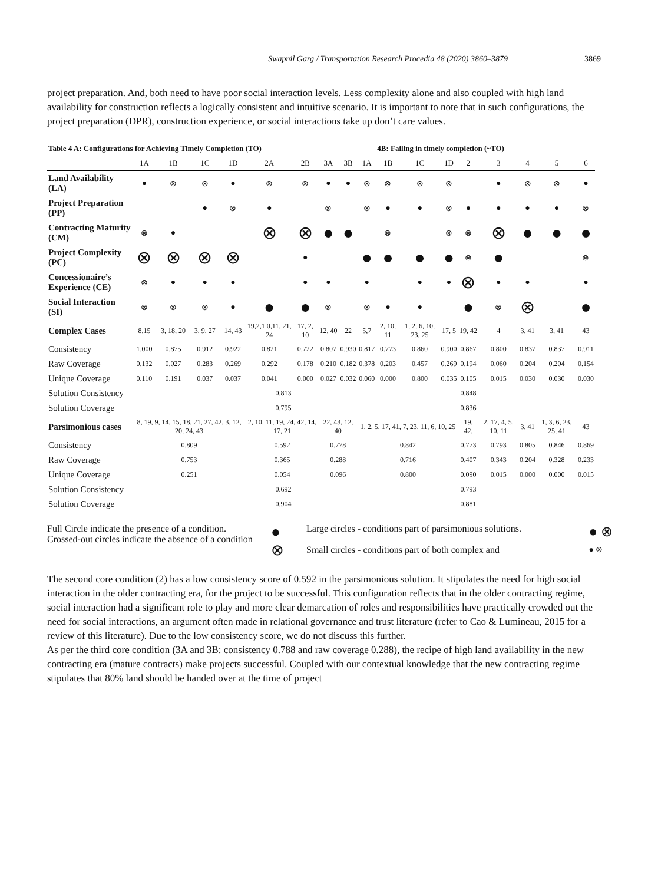Swapnil Garg / Transportation Research Procedia 48 (2020) 3860–3879 3869
project preparation. And, both need to have poor social interaction levels. Less complexity alone and also coupled with high land availability for construction reflects a logically consistent and intuitive scenario. It is important to note that in such configurations, the project preparation (DPR), construction experience, or social interactions take up don’t care values.
| Table 4 A: Configurations for Achieving Timely Completion (TO) | | | | | | | | | | 4B: Failing in timely completion (~TO) | | | | | | | |
| | 1A | 1B | 1C | 1D | 2A | 2B | 3A | 3B | 1A | 1B | 1C | 1D | 2 | 3 | 4 | 5 | 6 |
| Land Availability (LA) | ● | ⊗ | ⊗ | ● | ⊗ | ⊗ | ● | ● | ⊗ | ⊗ | ⊗ | ⊗ | | ● | ⊗ | ⊗ | ● |
| Project Preparation (PP) | | | ● | ⊗ | ● | | ⊗ | | ⊗ | ● | ● | ⊗ | ● | ● | ● | ● | ⊗ |
| Contracting Maturity (CM) | ⊗ | ● | | | ⊗ | ⊗ | ● | ● | | ⊗ | | ⊗ | ⊗ | ⊗ | ● | ● | ● |
| Project Complexity (PC) | ⊗ | ⊗ | ⊗ | ⊗ | | ● | | | ● | ● | ● | ● | ⊗ | ● | | | ⊗ |
| Concessionaire’s Experience (CE) | ⊗ | ● | ● | ● | | ● | ● | | ● | | ● | ● | ⊗ | ● | ● | | ● |
| Social Interaction (SI) | ⊗ | ⊗ | ⊗ | ● | ● | ● | ⊗ | | ⊗ | ● | ● | | ● | ⊗ | ⊗ | | ● |
| Complex Cases | 8,15 | 3, 18, 20 | 3, 9, 27 | 14, 43 | 19,2,1 0,11, 21, 24 | 17, 2, 10 | 12, 40 | 22 | 5,7 | 2, 10, 11 | 1, 2, 6, 10, 23, 25 | 17, 5 | 19, 42 | 4 | 3, 41 | 3, 41 | 43 |
| Consistency | 1.000 | 0.875 | 0.912 | 0.922 | 0.821 | 0.722 | 0.807 | 0.930 | 0.817 | 0.773 | 0.860 | 0.900 | 0.867 | 0.800 | 0.837 | 0.837 | 0.911 |
| Raw Coverage | 0.132 | 0.027 | 0.283 | 0.269 | 0.292 | 0.178 | 0.210 | 0.182 | 0.378 | 0.203 | 0.457 | 0.269 | 0.194 | 0.060 | 0.204 | 0.204 | 0.154 |
| Unique Coverage | 0.110 | 0.191 | 0.037 | 0.037 | 0.041 | 0.000 | 0.027 | 0.032 | 0.060 | 0.000 | 0.800 | 0.035 | 0.105 | 0.015 | 0.030 | 0.030 | 0.030 |
| Solution Consistency | 0.813 | | | | | | | | | | | | 0.848 | | | | |
| Solution Coverage | 0.795 | | | | | | | | | | | | 0.836 | | | | |
| Parsimonious cases | 8, 19, 9, 14, 15, 18, 21, 27, 42, 3, 12, 20, 24, 43 | | | | 2, 10, 11, 19, 24, 42, 14, 17, 21 | | 22, 43, 12, 40 | | 1, 2, 5, 17, 41, 7, 23, 11, 6, 10, 25 | | | | 19, 42, | 2, 17, 4, 5, 10, 11 | 3, 41 | 1, 3, 6, 23, 25, 41 | 43 |
| Consistency | 0.809 | | | | 0.592 | | 0.778 | | 0.842 | | | | 0.773 | 0.793 | 0.805 | 0.846 | 0.869 |
| Raw Coverage | 0.753 | | | | 0.365 | | 0.288 | | 0.716 | | | | 0.407 | 0.343 | 0.204 | 0.328 | 0.233 |
| Unique Coverage | 0.251 | | | | 0.054 | | 0.096 | | 0.800 | | | | 0.090 | 0.015 | 0.000 | 0.000 | 0.015 |
| Solution Consistency | 0.692 | | | | | | | | | | | | 0.793 | | | | |
| Solution Coverage | 0.904 | | | | | | | | | | | | 0.881 | | | | |
Full Circle indicate the presence of a condition.
Crossed-out circles indicate the absence of a condition
● ⊗
Large circles - conditions part of parsimonious solutions.
Small circles - conditions part of both complex and
● ⊗
● ⊗
The second core condition (2) has a low consistency score of 0.592 in the parsimonious solution. It stipulates the need for high social interaction in the older contracting era, for the project to be successful. This configuration reflects that in the older contracting regime, social interaction had a significant role to play and more clear demarcation of roles and responsibilities have practically crowded out the need for social interactions, an argument often made in relational governance and trust literature (refer to Cao & Lumineau, 2015 for a review of this literature). Due to the low consistency score, we do not discuss this further.
As per the third core condition (3A and 3B: consistency 0.788 and raw coverage 0.288), the recipe of high land availability in the new contracting era (mature contracts) make projects successful. Coupled with our contextual knowledge that the new contracting regime stipulates that 80% land should be handed over at the time of project